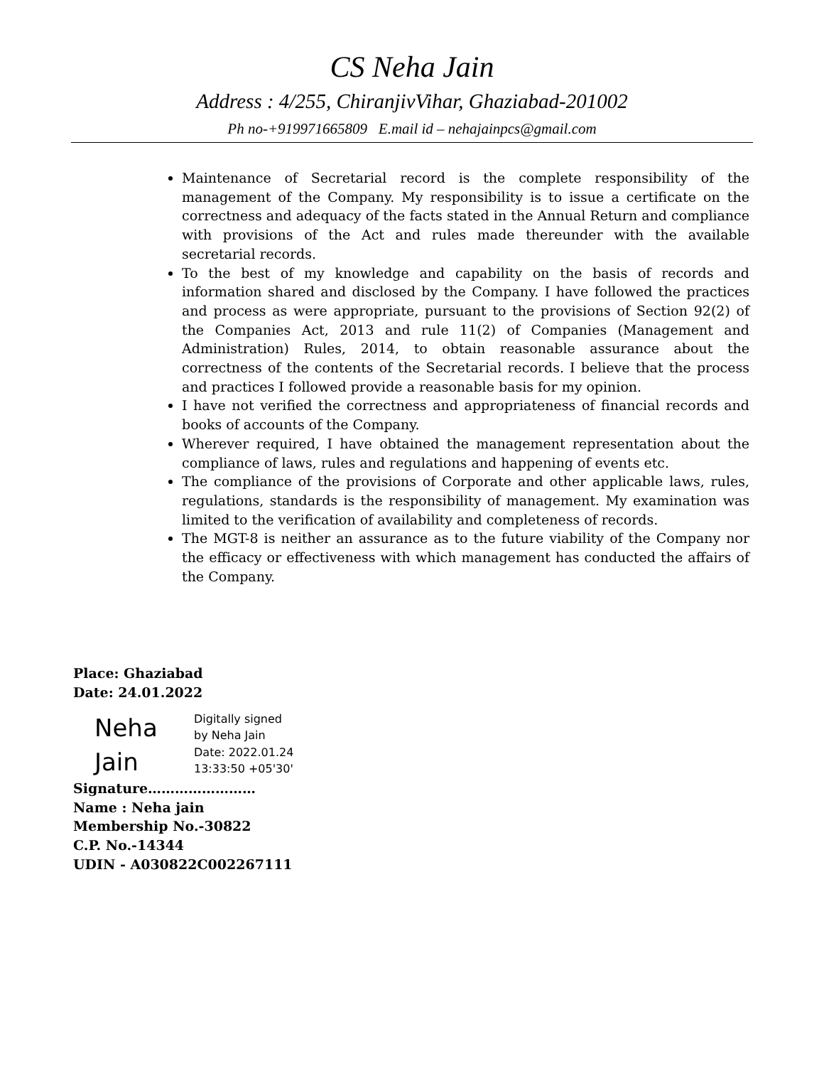CS Neha Jain
Address : 4/255, ChiranjivVihar, Ghaziabad-201002
Ph no-+919971665809 E.mail id – nehajainpcs@gmail.com
Maintenance of Secretarial record is the complete responsibility of the management of the Company. My responsibility is to issue a certificate on the correctness and adequacy of the facts stated in the Annual Return and compliance with provisions of the Act and rules made thereunder with the available secretarial records.
To the best of my knowledge and capability on the basis of records and information shared and disclosed by the Company. I have followed the practices and process as were appropriate, pursuant to the provisions of Section 92(2) of the Companies Act, 2013 and rule 11(2) of Companies (Management and Administration) Rules, 2014, to obtain reasonable assurance about the correctness of the contents of the Secretarial records. I believe that the process and practices I followed provide a reasonable basis for my opinion.
I have not verified the correctness and appropriateness of financial records and books of accounts of the Company.
Wherever required, I have obtained the management representation about the compliance of laws, rules and regulations and happening of events etc.
The compliance of the provisions of Corporate and other applicable laws, rules, regulations, standards is the responsibility of management. My examination was limited to the verification of availability and completeness of records.
The MGT-8 is neither an assurance as to the future viability of the Company nor the efficacy or effectiveness with which management has conducted the affairs of the Company.
Place: Ghaziabad
Date: 24.01.2022
Neha Jain
Digitally signed
by Neha Jain
Date: 2022.01.24
13:33:50 +05'30'
Signature……………………
Name : Neha jain
Membership No.-30822
C.P. No.-14344
UDIN - A030822C002267111